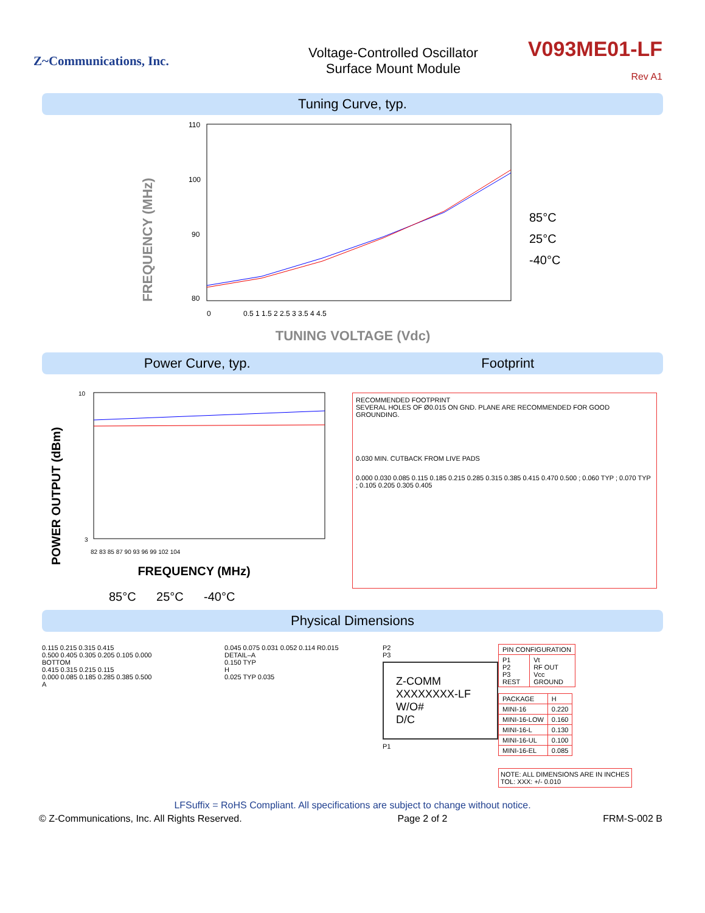Z~Communications, Inc.
Voltage-Controlled Oscillator
Surface Mount Module
V093ME01-LF
Rev A1
Tuning Curve, typ.
FREQUENCY (MHz)
110
100
90
80
0
0.5 1 1.5 2 2.5 3 3.5 4 4.5
TUNING VOLTAGE (Vdc)
85°C
25°C
-40°C
Power Curve, typ. Footprint
POWER OUTPUT (dBm)
10
3
82 83 85 87 90 93 96 99 102 104
FREQUENCY (MHz)
85°C 25°C -40°C
RECOMMENDED FOOTPRINT
SEVERAL HOLES OF Ø0.015 ON GND. PLANE ARE RECOMMENDED FOR GOOD GROUNDING.
0.030 MIN. CUTBACK FROM LIVE PADS
0.000 0.030 0.085 0.115 0.185 0.215 0.285 0.315 0.385 0.415 0.470 0.500 ; 0.060 TYP ; 0.070 TYP ; 0.105 0.205 0.305 0.405
Physical Dimensions
0.115 0.215 0.315 0.415
0.500 0.405 0.305 0.205 0.105 0.000
BOTTOM
0.415 0.315 0.215 0.115
0.000 0.085 0.185 0.285 0.385 0.500
A
0.045 0.075 0.031 0.052 0.114 R0.015
DETAIL–A
0.150 TYP
H
0.025 TYP 0.035
P2
P3
Z-COMM
XXXXXXXX-LF
W/O#
D/C
P1
| PIN CONFIGURATION | |
| --- | --- |
| P1 P2 P3 REST | Vt RF OUT Vcc GROUND |
| PACKAGE | H |
| --- | --- |
| MINI-16 | 0.220 |
| MINI-16-LOW | 0.160 |
| MINI-16-L | 0.130 |
| MINI-16-UL | 0.100 |
| MINI-16-EL | 0.085 |
NOTE: ALL DIMENSIONS ARE IN INCHES
TOL: XXX: +/- 0.010
LFSuffix = RoHS Compliant. All specifications are subject to change without notice.
© Z-Communications, Inc. All Rights Reserved. Page 2 of 2 FRM-S-002 B